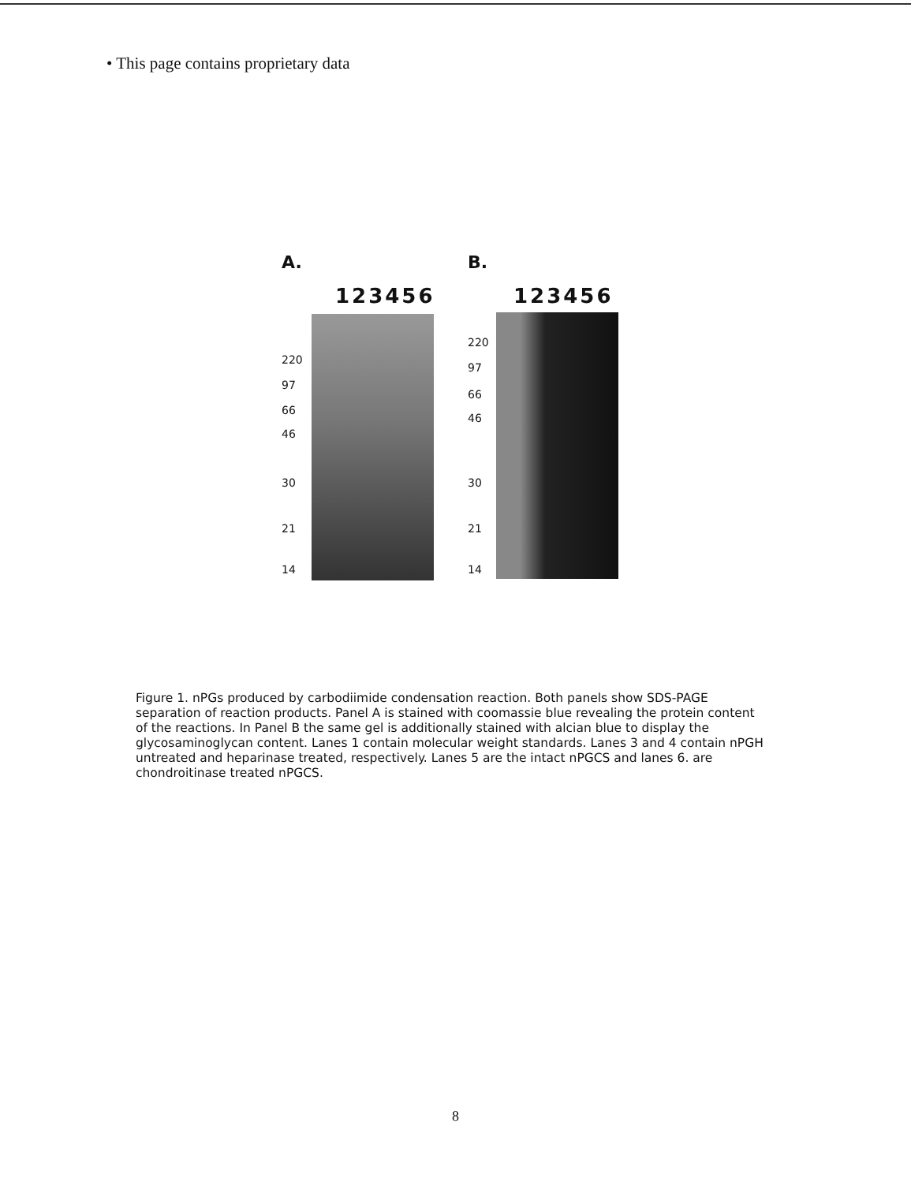• This page contains proprietary data
A.
123456
220
97
66
46
30
21
14
B.
123456
220
97
66
46
30
21
14
Figure 1. nPGs produced by carbodiimide condensation reaction. Both panels show SDS-PAGE separation of reaction products. Panel A is stained with coomassie blue revealing the protein content of the reactions. In Panel B the same gel is additionally stained with alcian blue to display the glycosaminoglycan content. Lanes 1 contain molecular weight standards. Lanes 3 and 4 contain nPGH untreated and heparinase treated, respectively. Lanes 5 are the intact nPGCS and lanes 6. are chondroitinase treated nPGCS.
8